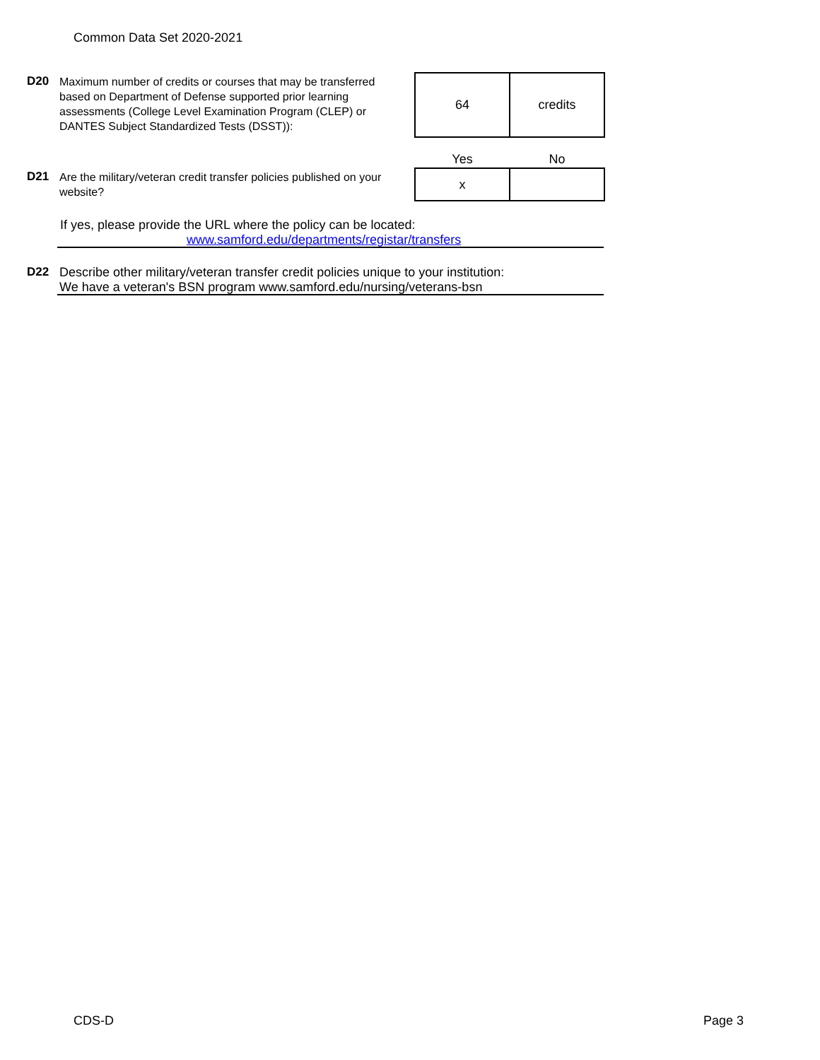Common Data Set 2020-2021
D20
Maximum number of credits or courses that may be transferred based on Department of Defense supported prior learning assessments (College Level Examination Program (CLEP) or DANTES Subject Standardized Tests (DSST)):
| 64 | credits |
| Yes | No |
| x | |
D21
Are the military/veteran credit transfer policies published on your website?
If yes, please provide the URL where the policy can be located:
www.samford.edu/departments/registar/transfers
D22
Describe other military/veteran transfer credit policies unique to your institution:
We have a veteran's BSN program www.samford.edu/nursing/veterans-bsn
CDS-D Page 3